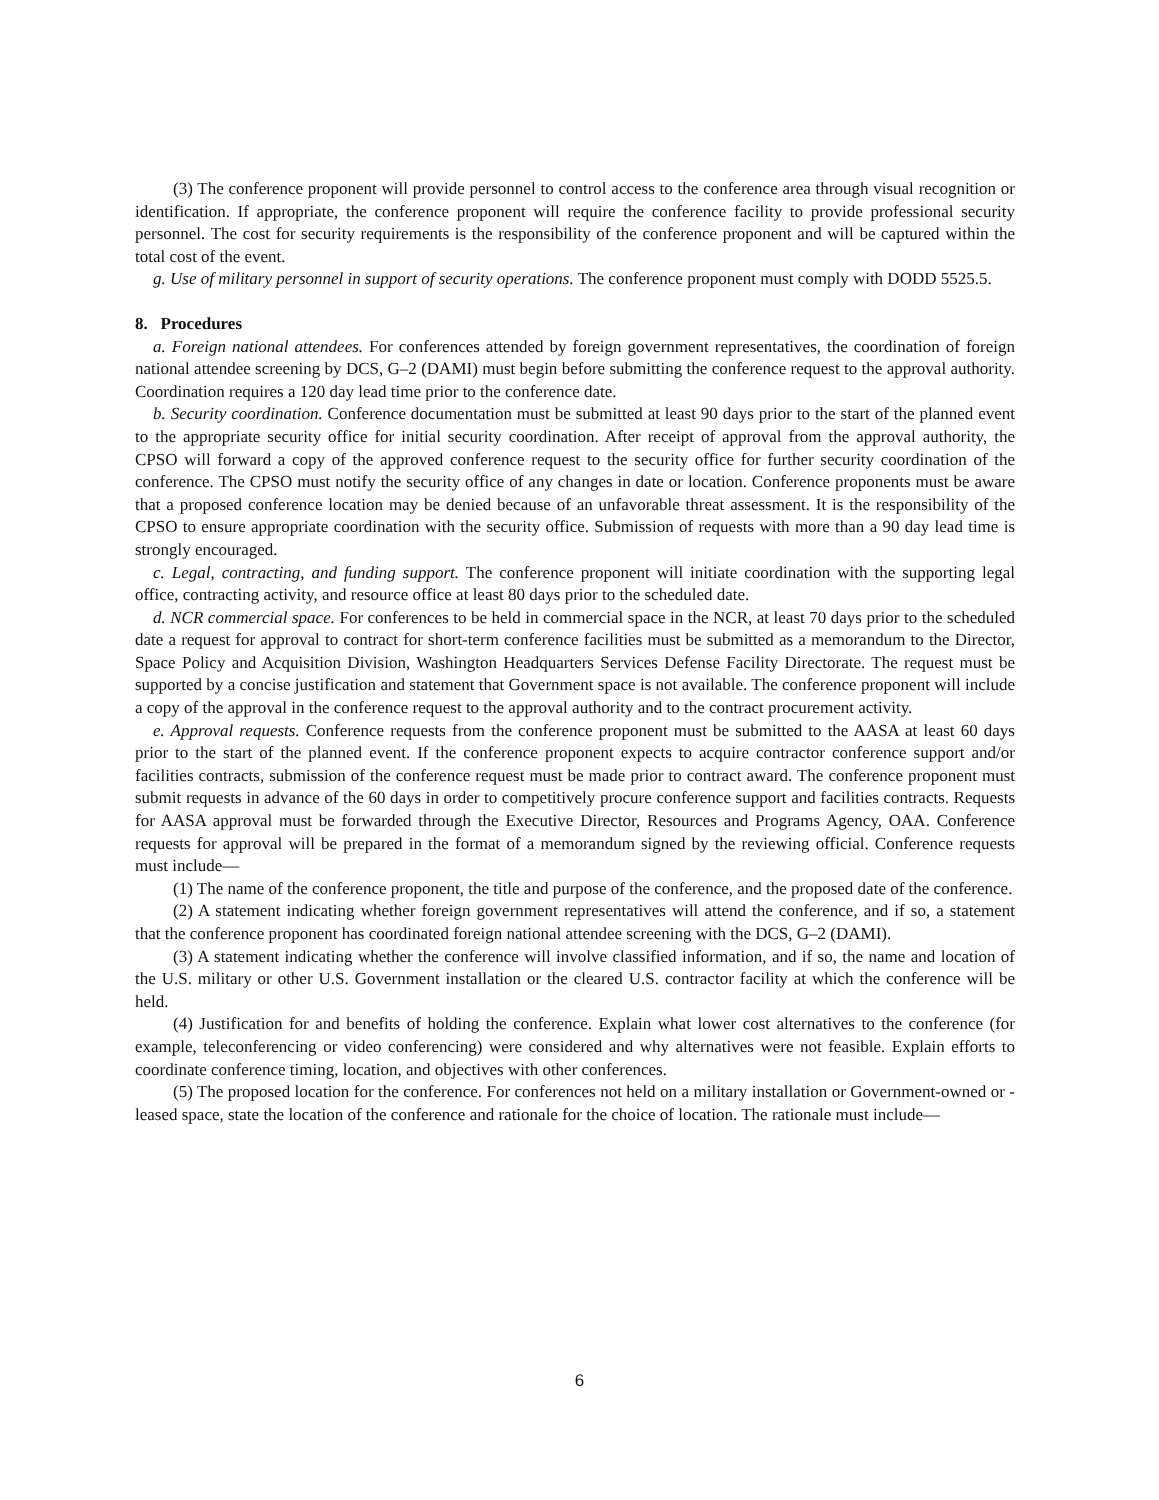(3) The conference proponent will provide personnel to control access to the conference area through visual recognition or identification. If appropriate, the conference proponent will require the conference facility to provide professional security personnel. The cost for security requirements is the responsibility of the conference proponent and will be captured within the total cost of the event.
g. Use of military personnel in support of security operations. The conference proponent must comply with DODD 5525.5.
8. Procedures
a. Foreign national attendees. For conferences attended by foreign government representatives, the coordination of foreign national attendee screening by DCS, G–2 (DAMI) must begin before submitting the conference request to the approval authority. Coordination requires a 120 day lead time prior to the conference date.
b. Security coordination. Conference documentation must be submitted at least 90 days prior to the start of the planned event to the appropriate security office for initial security coordination. After receipt of approval from the approval authority, the CPSO will forward a copy of the approved conference request to the security office for further security coordination of the conference. The CPSO must notify the security office of any changes in date or location. Conference proponents must be aware that a proposed conference location may be denied because of an unfavorable threat assessment. It is the responsibility of the CPSO to ensure appropriate coordination with the security office. Submission of requests with more than a 90 day lead time is strongly encouraged.
c. Legal, contracting, and funding support. The conference proponent will initiate coordination with the supporting legal office, contracting activity, and resource office at least 80 days prior to the scheduled date.
d. NCR commercial space. For conferences to be held in commercial space in the NCR, at least 70 days prior to the scheduled date a request for approval to contract for short-term conference facilities must be submitted as a memorandum to the Director, Space Policy and Acquisition Division, Washington Headquarters Services Defense Facility Directorate. The request must be supported by a concise justification and statement that Government space is not available. The conference proponent will include a copy of the approval in the conference request to the approval authority and to the contract procurement activity.
e. Approval requests. Conference requests from the conference proponent must be submitted to the AASA at least 60 days prior to the start of the planned event. If the conference proponent expects to acquire contractor conference support and/or facilities contracts, submission of the conference request must be made prior to contract award. The conference proponent must submit requests in advance of the 60 days in order to competitively procure conference support and facilities contracts. Requests for AASA approval must be forwarded through the Executive Director, Resources and Programs Agency, OAA. Conference requests for approval will be prepared in the format of a memorandum signed by the reviewing official. Conference requests must include—
(1) The name of the conference proponent, the title and purpose of the conference, and the proposed date of the conference.
(2) A statement indicating whether foreign government representatives will attend the conference, and if so, a statement that the conference proponent has coordinated foreign national attendee screening with the DCS, G–2 (DAMI).
(3) A statement indicating whether the conference will involve classified information, and if so, the name and location of the U.S. military or other U.S. Government installation or the cleared U.S. contractor facility at which the conference will be held.
(4) Justification for and benefits of holding the conference. Explain what lower cost alternatives to the conference (for example, teleconferencing or video conferencing) were considered and why alternatives were not feasible. Explain efforts to coordinate conference timing, location, and objectives with other conferences.
(5) The proposed location for the conference. For conferences not held on a military installation or Government-owned or -leased space, state the location of the conference and rationale for the choice of location. The rationale must include—
6